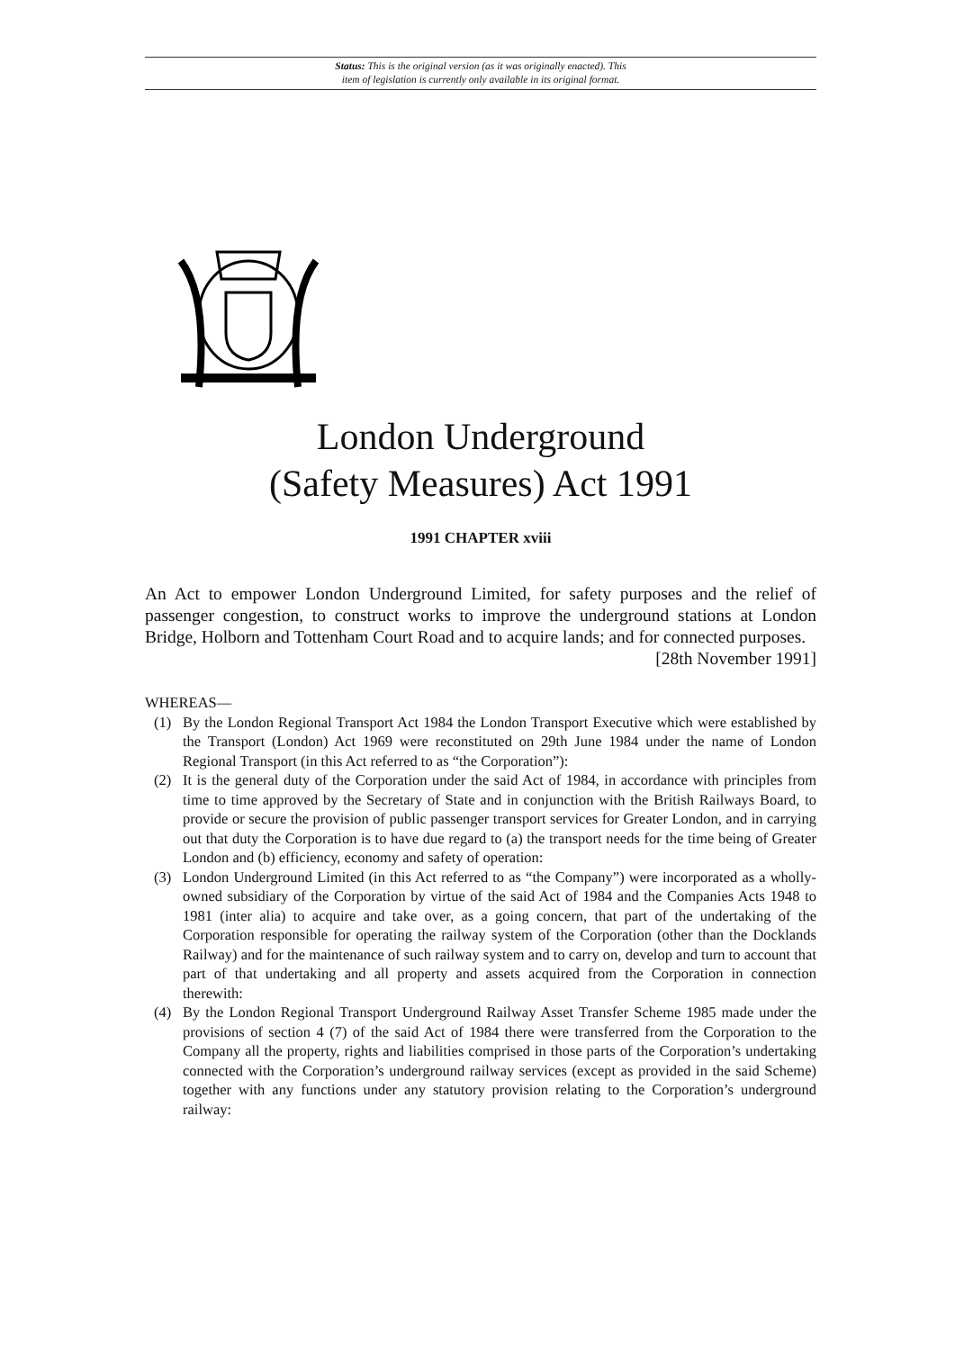Status: This is the original version (as it was originally enacted). This
item of legislation is currently only available in its original format.
London Underground
(Safety Measures) Act 1991
1991 CHAPTER xviii
An Act to empower London Underground Limited, for safety purposes and the relief of passenger congestion, to construct works to improve the underground stations at London Bridge, Holborn and Tottenham Court Road and to acquire lands; and for connected purposes. [28th November 1991]
WHEREAS—
(1) By the London Regional Transport Act 1984 the London Transport Executive which were established by the Transport (London) Act 1969 were reconstituted on 29th June 1984 under the name of London Regional Transport (in this Act referred to as “the Corporation”):
(2) It is the general duty of the Corporation under the said Act of 1984, in accordance with principles from time to time approved by the Secretary of State and in conjunction with the British Railways Board, to provide or secure the provision of public passenger transport services for Greater London, and in carrying out that duty the Corporation is to have due regard to (a) the transport needs for the time being of Greater London and (b) efficiency, economy and safety of operation:
(3) London Underground Limited (in this Act referred to as “the Company”) were incorporated as a wholly-owned subsidiary of the Corporation by virtue of the said Act of 1984 and the Companies Acts 1948 to 1981 (inter alia) to acquire and take over, as a going concern, that part of the undertaking of the Corporation responsible for operating the railway system of the Corporation (other than the Docklands Railway) and for the maintenance of such railway system and to carry on, develop and turn to account that part of that undertaking and all property and assets acquired from the Corporation in connection therewith:
(4) By the London Regional Transport Underground Railway Asset Transfer Scheme 1985 made under the provisions of section 4 (7) of the said Act of 1984 there were transferred from the Corporation to the Company all the property, rights and liabilities comprised in those parts of the Corporation’s undertaking connected with the Corporation’s underground railway services (except as provided in the said Scheme) together with any functions under any statutory provision relating to the Corporation’s underground railway: